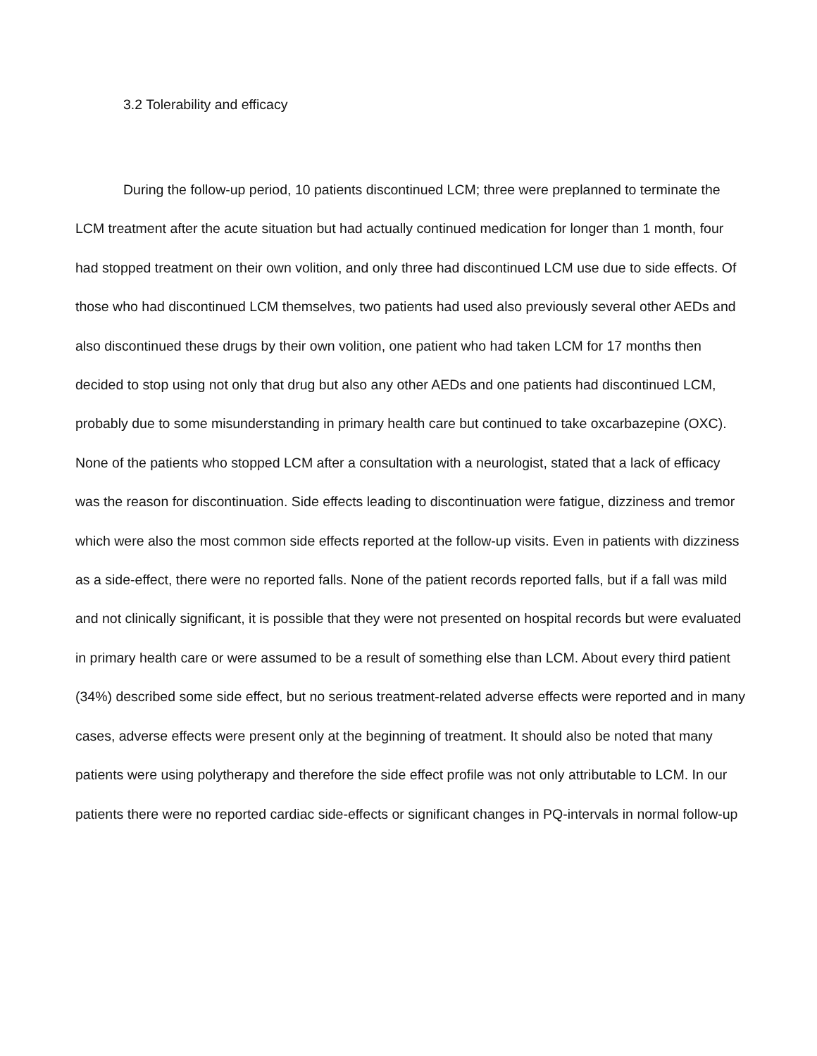3.2 Tolerability and efficacy
During the follow-up period, 10 patients discontinued LCM; three were preplanned to terminate the LCM treatment after the acute situation but had actually continued medication for longer than 1 month, four had stopped treatment on their own volition, and only three had discontinued LCM use due to side effects. Of those who had discontinued LCM themselves, two patients had used also previously several other AEDs and also discontinued these drugs by their own volition, one patient who had taken LCM for 17 months then decided to stop using not only that drug but also any other AEDs and one patients had discontinued LCM, probably due to some misunderstanding in primary health care but continued to take oxcarbazepine (OXC). None of the patients who stopped LCM after a consultation with a neurologist, stated that a lack of efficacy was the reason for discontinuation. Side effects leading to discontinuation were fatigue, dizziness and tremor which were also the most common side effects reported at the follow-up visits. Even in patients with dizziness as a side-effect, there were no reported falls. None of the patient records reported falls, but if a fall was mild and not clinically significant, it is possible that they were not presented on hospital records but were evaluated in primary health care or were assumed to be a result of something else than LCM. About every third patient (34%) described some side effect, but no serious treatment-related adverse effects were reported and in many cases, adverse effects were present only at the beginning of treatment. It should also be noted that many patients were using polytherapy and therefore the side effect profile was not only attributable to LCM. In our patients there were no reported cardiac side-effects or significant changes in PQ-intervals in normal follow-up